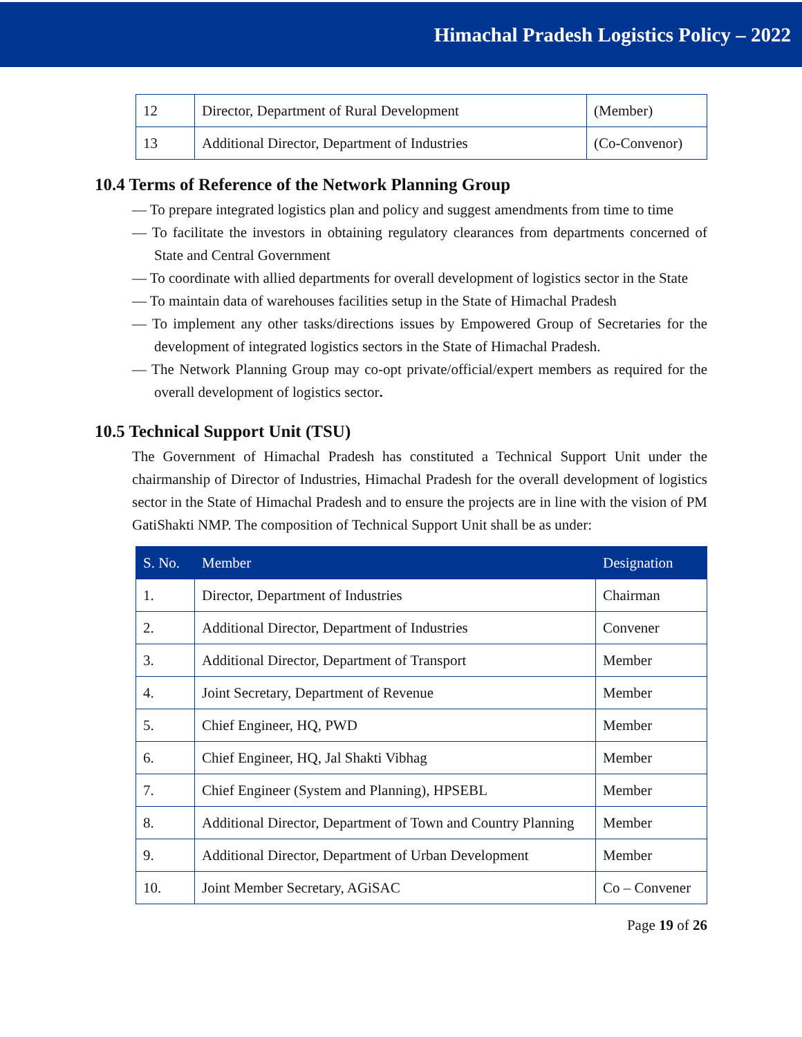Himachal Pradesh Logistics Policy – 2022
| 12 | Director, Department of Rural Development | (Member) |
| 13 | Additional Director, Department of Industries | (Co-Convenor) |
10.4 Terms of Reference of the Network Planning Group
— To prepare integrated logistics plan and policy and suggest amendments from time to time
— To facilitate the investors in obtaining regulatory clearances from departments concerned of State and Central Government
— To coordinate with allied departments for overall development of logistics sector in the State
— To maintain data of warehouses facilities setup in the State of Himachal Pradesh
— To implement any other tasks/directions issues by Empowered Group of Secretaries for the development of integrated logistics sectors in the State of Himachal Pradesh.
— The Network Planning Group may co-opt private/official/expert members as required for the overall development of logistics sector.
10.5 Technical Support Unit (TSU)
The Government of Himachal Pradesh has constituted a Technical Support Unit under the chairmanship of Director of Industries, Himachal Pradesh for the overall development of logistics sector in the State of Himachal Pradesh and to ensure the projects are in line with the vision of PM GatiShakti NMP. The composition of Technical Support Unit shall be as under:
| S. No. | Member | Designation |
| --- | --- | --- |
| 1. | Director, Department of Industries | Chairman |
| 2. | Additional Director, Department of Industries | Convener |
| 3. | Additional Director, Department of Transport | Member |
| 4. | Joint Secretary, Department of Revenue | Member |
| 5. | Chief Engineer, HQ, PWD | Member |
| 6. | Chief Engineer, HQ, Jal Shakti Vibhag | Member |
| 7. | Chief Engineer (System and Planning), HPSEBL | Member |
| 8. | Additional Director, Department of Town and Country Planning | Member |
| 9. | Additional Director, Department of Urban Development | Member |
| 10. | Joint Member Secretary, AGiSAC | Co – Convener |
Page 19 of 26